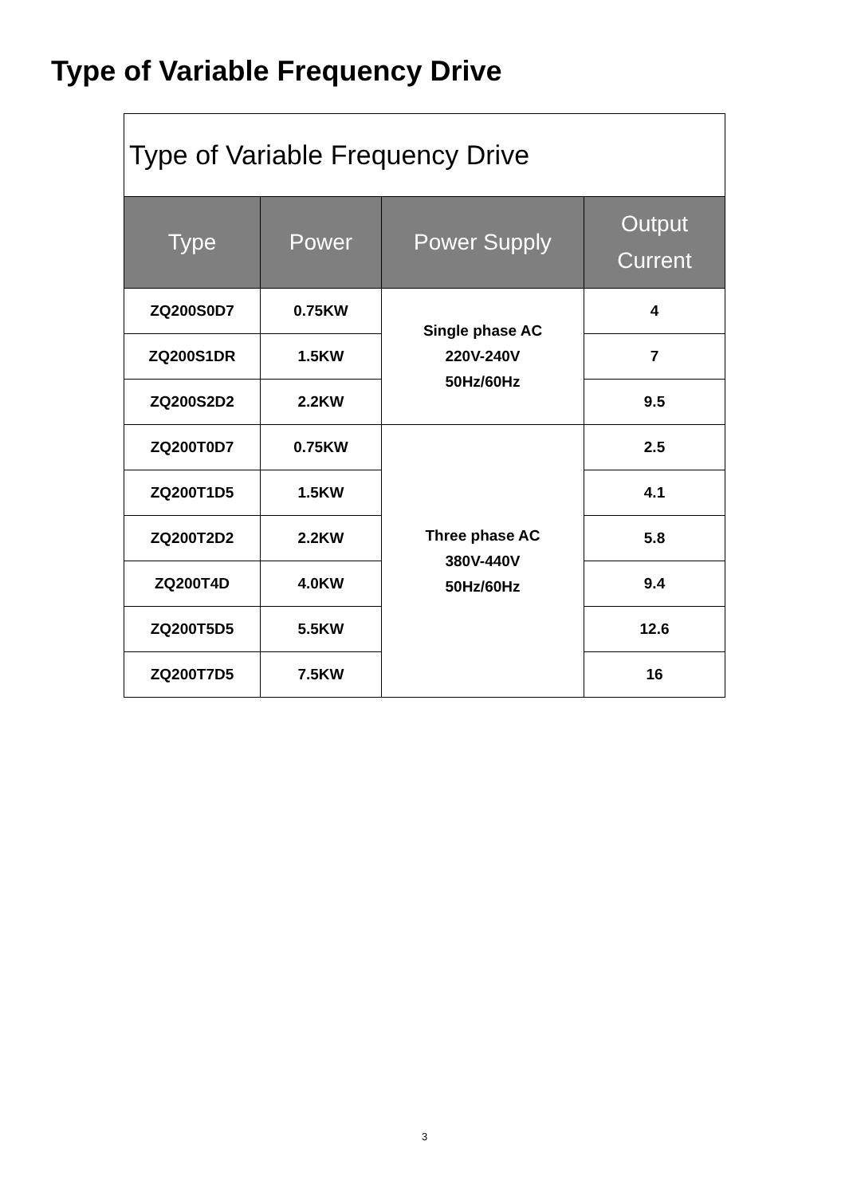Type of Variable Frequency Drive
| Type of Variable Frequency Drive | | | |
| Type | Power | Power Supply | Output Current |
| ZQ200S0D7 | 0.75KW | Single phase AC 220V-240V 50Hz/60Hz | 4 |
| ZQ200S1DR | 1.5KW | | 7 |
| ZQ200S2D2 | 2.2KW | | 9.5 |
| ZQ200T0D7 | 0.75KW | Three phase AC 380V-440V 50Hz/60Hz | 2.5 |
| ZQ200T1D5 | 1.5KW | | 4.1 |
| ZQ200T2D2 | 2.2KW | | 5.8 |
| ZQ200T4D | 4.0KW | | 9.4 |
| ZQ200T5D5 | 5.5KW | | 12.6 |
| ZQ200T7D5 | 7.5KW | | 16 |
3